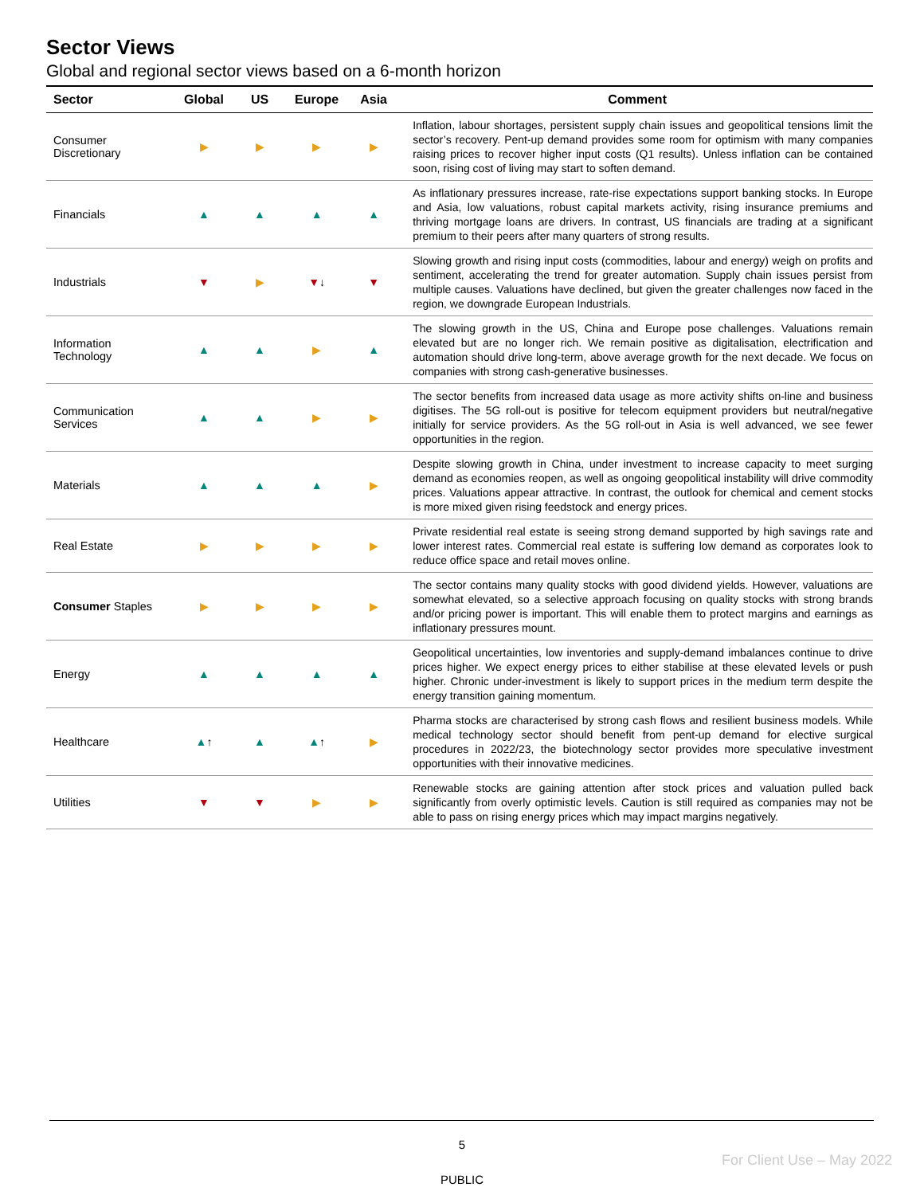Sector Views
Global and regional sector views based on a 6-month horizon
| Sector | Global | US | Europe | Asia | Comment |
| --- | --- | --- | --- | --- | --- |
| Consumer Discretionary | ▶ | ▶ | ▶ | ▶ | Inflation, labour shortages, persistent supply chain issues and geopolitical tensions limit the sector’s recovery. Pent-up demand provides some room for optimism with many companies raising prices to recover higher input costs (Q1 results). Unless inflation can be contained soon, rising cost of living may start to soften demand. |
| Financials | ▲ | ▲ | ▲ | ▲ | As inflationary pressures increase, rate-rise expectations support banking stocks. In Europe and Asia, low valuations, robust capital markets activity, rising insurance premiums and thriving mortgage loans are drivers. In contrast, US financials are trading at a significant premium to their peers after many quarters of strong results. |
| Industrials | ▼ | ▶ | ▼ ↓ | ▼ | Slowing growth and rising input costs (commodities, labour and energy) weigh on profits and sentiment, accelerating the trend for greater automation. Supply chain issues persist from multiple causes. Valuations have declined, but given the greater challenges now faced in the region, we downgrade European Industrials. |
| Information Technology | ▲ | ▲ | ▶ | ▲ | The slowing growth in the US, China and Europe pose challenges. Valuations remain elevated but are no longer rich. We remain positive as digitalisation, electrification and automation should drive long-term, above average growth for the next decade. We focus on companies with strong cash-generative businesses. |
| Communication Services | ▲ | ▲ | ▶ | ▶ | The sector benefits from increased data usage as more activity shifts on-line and business digitises. The 5G roll-out is positive for telecom equipment providers but neutral/negative initially for service providers. As the 5G roll-out in Asia is well advanced, we see fewer opportunities in the region. |
| Materials | ▲ | ▲ | ▲ | ▶ | Despite slowing growth in China, under investment to increase capacity to meet surging demand as economies reopen, as well as ongoing geopolitical instability will drive commodity prices. Valuations appear attractive. In contrast, the outlook for chemical and cement stocks is more mixed given rising feedstock and energy prices. |
| Real Estate | ▶ | ▶ | ▶ | ▶ | Private residential real estate is seeing strong demand supported by high savings rate and lower interest rates. Commercial real estate is suffering low demand as corporates look to reduce office space and retail moves online. |
| Consumer Staples | ▶ | ▶ | ▶ | ▶ | The sector contains many quality stocks with good dividend yields. However, valuations are somewhat elevated, so a selective approach focusing on quality stocks with strong brands and/or pricing power is important. This will enable them to protect margins and earnings as inflationary pressures mount. |
| Energy | ▲ | ▲ | ▲ | ▲ | Geopolitical uncertainties, low inventories and supply-demand imbalances continue to drive prices higher. We expect energy prices to either stabilise at these elevated levels or push higher. Chronic under-investment is likely to support prices in the medium term despite the energy transition gaining momentum. |
| Healthcare | ▲ ↑ | ▲ | ▲ ↑ | ▶ | Pharma stocks are characterised by strong cash flows and resilient business models. While medical technology sector should benefit from pent-up demand for elective surgical procedures in 2022/23, the biotechnology sector provides more speculative investment opportunities with their innovative medicines. |
| Utilities | ▼ | ▼ | ▶ | ▶ | Renewable stocks are gaining attention after stock prices and valuation pulled back significantly from overly optimistic levels. Caution is still required as companies may not be able to pass on rising energy prices which may impact margins negatively. |
5
For Client Use – May 2022
PUBLIC